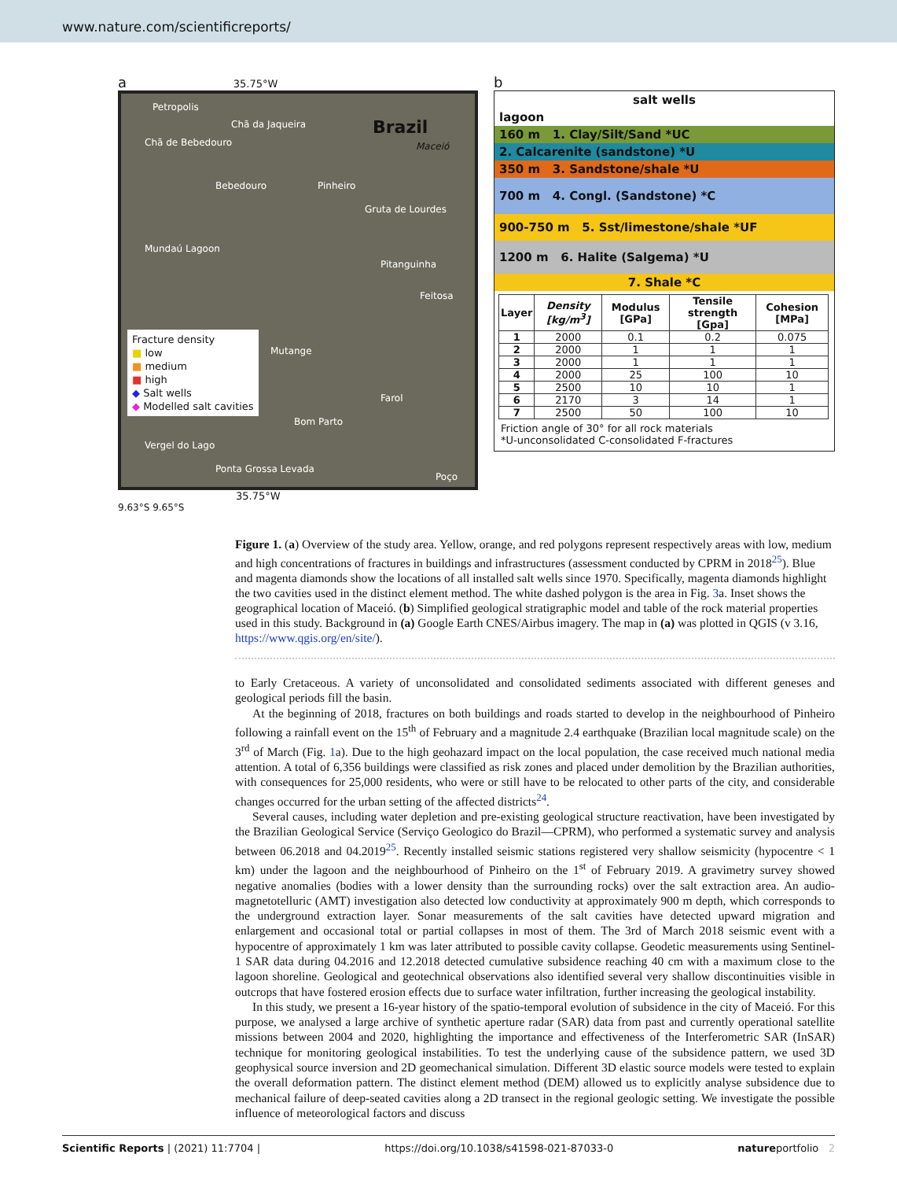www.nature.com/scientificreports/
a 35.75°W
Petropolis
Chã da Jaqueira
Chã de Bebedouro
Brazil
Maceió
Bebedouro Pinheiro
Gruta de Lourdes
Mundaú Lagoon
Pitanguinha
Feitosa
Mutange
Farol
Bom Parto
Vergel do Lago
Ponta Grossa Levada
Poço
Fracture density
■ low
■ medium
■ high
◆ Salt wells
◆ Modelled salt cavities
35.75°W
9.63°S 9.65°S
b
salt wells
lagoon
160 m 1. Clay/Silt/Sand *UC
2. Calcarenite (sandstone) *U
350 m 3. Sandstone/shale *U
700 m 4. Congl. (Sandstone) *C
900-750 m 5. Sst/limestone/shale *UF
1200 m 6. Halite (Salgema) *U
7. Shale *C
| Layer | Density [kg/m<sup>3</sup>] | Modulus [GPa] | Tensile strength [Gpa] | Cohesion [MPa] |
| --- | --- | --- | --- | --- |
| 1 | 2000 | 0.1 | 0.2 | 0.075 |
| 2 | 2000 | 1 | 1 | 1 |
| 3 | 2000 | 1 | 1 | 1 |
| 4 | 2000 | 25 | 100 | 10 |
| 5 | 2500 | 10 | 10 | 1 |
| 6 | 2170 | 3 | 14 | 1 |
| 7 | 2500 | 50 | 100 | 10 |
Friction angle of 30° for all rock materials
*U-unconsolidated C-consolidated F-fractures
Figure 1. (a) Overview of the study area. Yellow, orange, and red polygons represent respectively areas with low, medium and high concentrations of fractures in buildings and infrastructures (assessment conducted by CPRM in 2018<sup>25</sup>). Blue and magenta diamonds show the locations of all installed salt wells since 1970. Specifically, magenta diamonds highlight the two cavities used in the distinct element method. The white dashed polygon is the area in Fig. 3a. Inset shows the geographical location of Maceió. (b) Simplified geological stratigraphic model and table of the rock material properties used in this study. Background in (a) Google Earth CNES/Airbus imagery. The map in (a) was plotted in QGIS (v 3.16, https://www.qgis.org/en/site/).
to Early Cretaceous. A variety of unconsolidated and consolidated sediments associated with different geneses and geological periods fill the basin.
At the beginning of 2018, fractures on both buildings and roads started to develop in the neighbourhood of Pinheiro following a rainfall event on the 15<sup>th</sup> of February and a magnitude 2.4 earthquake (Brazilian local magnitude scale) on the 3<sup>rd</sup> of March (Fig. 1a). Due to the high geohazard impact on the local population, the case received much national media attention. A total of 6,356 buildings were classified as risk zones and placed under demolition by the Brazilian authorities, with consequences for 25,000 residents, who were or still have to be relocated to other parts of the city, and considerable changes occurred for the urban setting of the affected districts<sup>24</sup>.
Several causes, including water depletion and pre-existing geological structure reactivation, have been investigated by the Brazilian Geological Service (Serviço Geologico do Brazil—CPRM), who performed a systematic survey and analysis between 06.2018 and 04.2019<sup>25</sup>. Recently installed seismic stations registered very shallow seismicity (hypocentre < 1 km) under the lagoon and the neighbourhood of Pinheiro on the 1<sup>st</sup> of February 2019. A gravimetry survey showed negative anomalies (bodies with a lower density than the surrounding rocks) over the salt extraction area. An audio-magnetotelluric (AMT) investigation also detected low conductivity at approximately 900 m depth, which corresponds to the underground extraction layer. Sonar measurements of the salt cavities have detected upward migration and enlargement and occasional total or partial collapses in most of them. The 3rd of March 2018 seismic event with a hypocentre of approximately 1 km was later attributed to possible cavity collapse. Geodetic measurements using Sentinel-1 SAR data during 04.2016 and 12.2018 detected cumulative subsidence reaching 40 cm with a maximum close to the lagoon shoreline. Geological and geotechnical observations also identified several very shallow discontinuities visible in outcrops that have fostered erosion effects due to surface water infiltration, further increasing the geological instability.
In this study, we present a 16-year history of the spatio-temporal evolution of subsidence in the city of Maceió. For this purpose, we analysed a large archive of synthetic aperture radar (SAR) data from past and currently operational satellite missions between 2004 and 2020, highlighting the importance and effectiveness of the Interferometric SAR (InSAR) technique for monitoring geological instabilities. To test the underlying cause of the subsidence pattern, we used 3D geophysical source inversion and 2D geomechanical simulation. Different 3D elastic source models were tested to explain the overall deformation pattern. The distinct element method (DEM) allowed us to explicitly analyse subsidence due to mechanical failure of deep-seated cavities along a 2D transect in the regional geologic setting. We investigate the possible influence of meteorological factors and discuss
Scientific Reports | (2021) 11:7704 | https://doi.org/10.1038/s41598-021-87033-0 natureportfolio 2